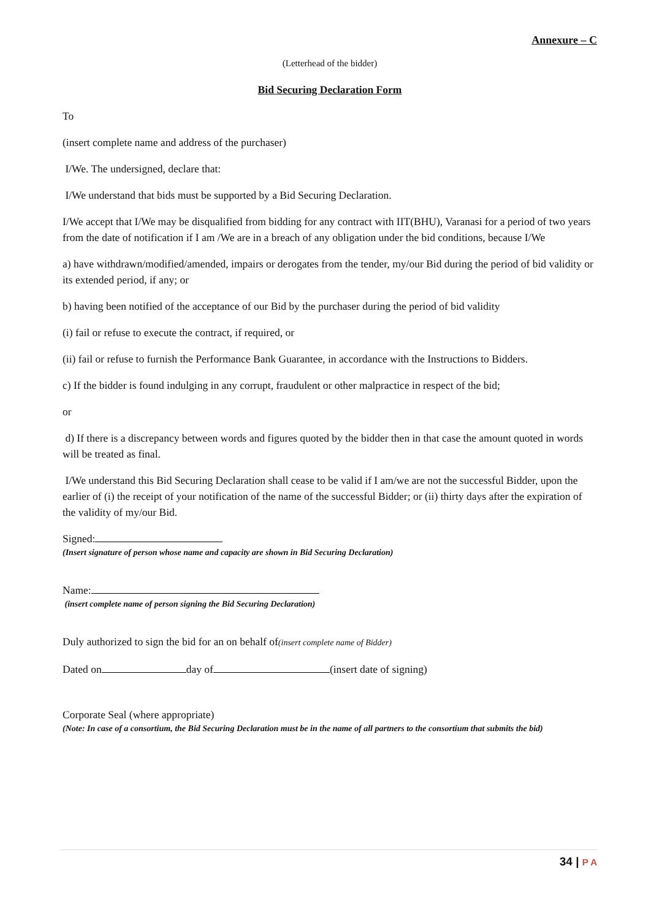Annexure – C
(Letterhead of the bidder)
Bid Securing Declaration Form
To
(insert complete name and address of the purchaser)
I/We. The undersigned, declare that:
I/We understand that bids must be supported by a Bid Securing Declaration.
I/We accept that I/We may be disqualified from bidding for any contract with IIT(BHU), Varanasi for a period of two years from the date of notification if I am /We are in a breach of any obligation under the bid conditions, because I/We
a) have withdrawn/modified/amended, impairs or derogates from the tender, my/our Bid during the period of bid validity or its extended period, if any; or
b) having been notified of the acceptance of our Bid by the purchaser during the period of bid validity
(i) fail or refuse to execute the contract, if required, or
(ii) fail or refuse to furnish the Performance Bank Guarantee, in accordance with the Instructions to Bidders.
c) If the bidder is found indulging in any corrupt, fraudulent or other malpractice in respect of the bid;
or
d) If there is a discrepancy between words and figures quoted by the bidder then in that case the amount quoted in words will be treated as final.
I/We understand this Bid Securing Declaration shall cease to be valid if I am/we are not the successful Bidder, upon the earlier of (i) the receipt of your notification of the name of the successful Bidder; or (ii) thirty days after the expiration of the validity of my/our Bid.
Signed:
(Insert signature of person whose name and capacity are shown in Bid Securing Declaration)
Name:
(insert complete name of person signing the Bid Securing Declaration)
Duly authorized to sign the bid for an on behalf of(insert complete name of Bidder)
Dated on day of (insert date of signing)
Corporate Seal (where appropriate)
(Note: In case of a consortium, the Bid Securing Declaration must be in the name of all partners to the consortium that submits the bid)
34 | P A